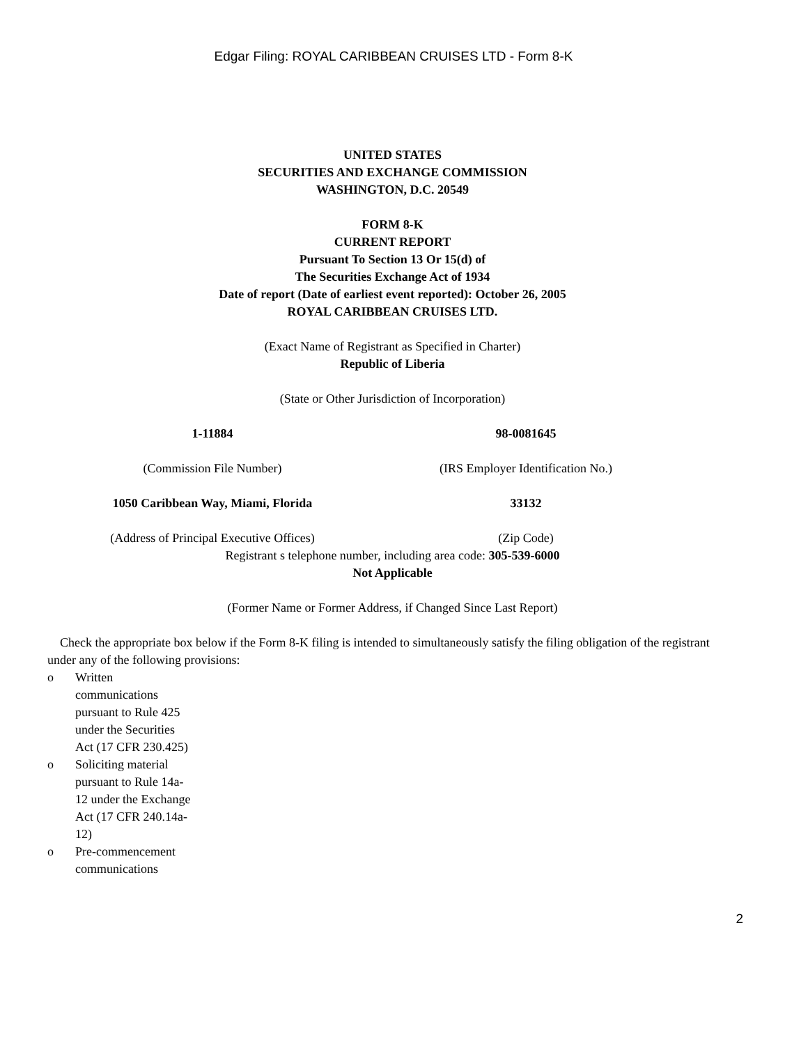Edgar Filing: ROYAL CARIBBEAN CRUISES LTD - Form 8-K
UNITED STATES
SECURITIES AND EXCHANGE COMMISSION
WASHINGTON, D.C. 20549
FORM 8-K
CURRENT REPORT
Pursuant To Section 13 Or 15(d) of
The Securities Exchange Act of 1934
Date of report (Date of earliest event reported): October 26, 2005
ROYAL CARIBBEAN CRUISES LTD.
(Exact Name of Registrant as Specified in Charter)
Republic of Liberia
(State or Other Jurisdiction of Incorporation)
| 1-11884 | 98-0081645 |
| (Commission File Number) | (IRS Employer Identification No.) |
| 1050 Caribbean Way, Miami, Florida | 33132 |
| (Address of Principal Executive Offices) | (Zip Code) |
Registrant s telephone number, including area code: 305-539-6000
Not Applicable
(Former Name or Former Address, if Changed Since Last Report)
Check the appropriate box below if the Form 8-K filing is intended to simultaneously satisfy the filing obligation of the registrant under any of the following provisions:
o Written communications pursuant to Rule 425 under the Securities Act (17 CFR 230.425)
o Soliciting material pursuant to Rule 14a-12 under the Exchange Act (17 CFR 240.14a-12)
o Pre-commencement communications
2